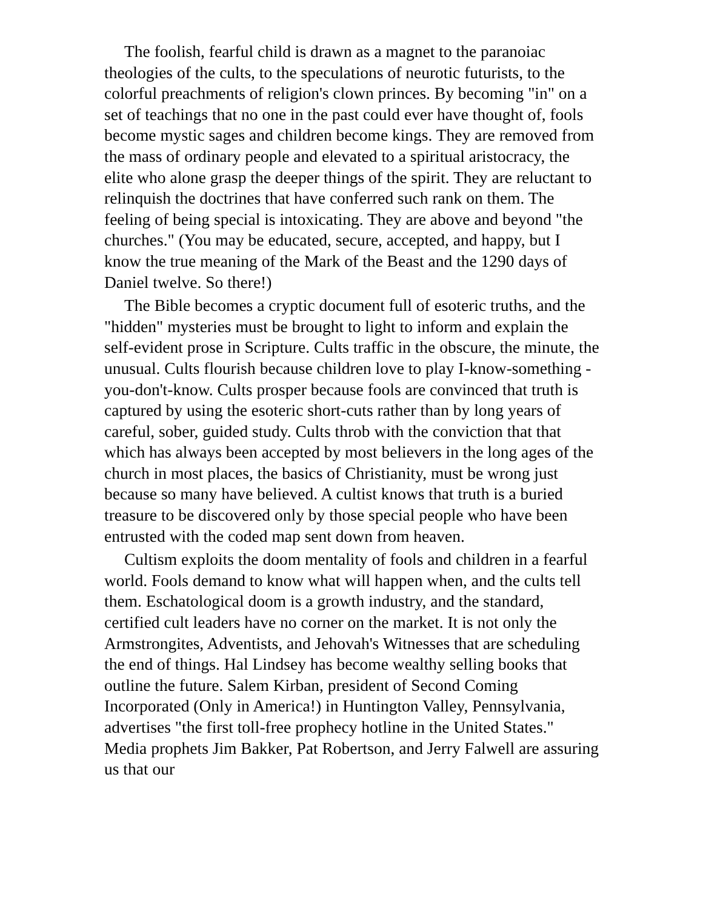The foolish, fearful child is drawn as a magnet to the paranoiac theologies of the cults, to the speculations of neurotic futurists, to the colorful preachments of religion's clown princes. By becoming "in" on a set of teachings that no one in the past could ever have thought of, fools become mystic sages and children become kings. They are removed from the mass of ordinary people and elevated to a spiritual aristocracy, the elite who alone grasp the deeper things of the spirit. They are reluctant to relinquish the doctrines that have conferred such rank on them. The feeling of being special is intoxicating. They are above and beyond "the churches." (You may be educated, secure, accepted, and happy, but I know the true meaning of the Mark of the Beast and the 1290 days of Daniel twelve. So there!)
The Bible becomes a cryptic document full of esoteric truths, and the "hidden" mysteries must be brought to light to inform and explain the self-evident prose in Scripture. Cults traffic in the obscure, the minute, the unusual. Cults flourish because children love to play I-know-something -you-don't-know. Cults prosper because fools are convinced that truth is captured by using the esoteric short-cuts rather than by long years of careful, sober, guided study. Cults throb with the conviction that that which has always been accepted by most believers in the long ages of the church in most places, the basics of Christianity, must be wrong just because so many have believed. A cultist knows that truth is a buried treasure to be discovered only by those special people who have been entrusted with the coded map sent down from heaven.
Cultism exploits the doom mentality of fools and children in a fearful world. Fools demand to know what will happen when, and the cults tell them. Eschatological doom is a growth industry, and the standard, certified cult leaders have no corner on the market. It is not only the Armstrongites, Adventists, and Jehovah's Witnesses that are scheduling the end of things. Hal Lindsey has become wealthy selling books that outline the future. Salem Kirban, president of Second Coming Incorporated (Only in America!) in Huntington Valley, Pennsylvania, advertises "the first toll-free prophecy hotline in the United States." Media prophets Jim Bakker, Pat Robertson, and Jerry Falwell are assuring us that our